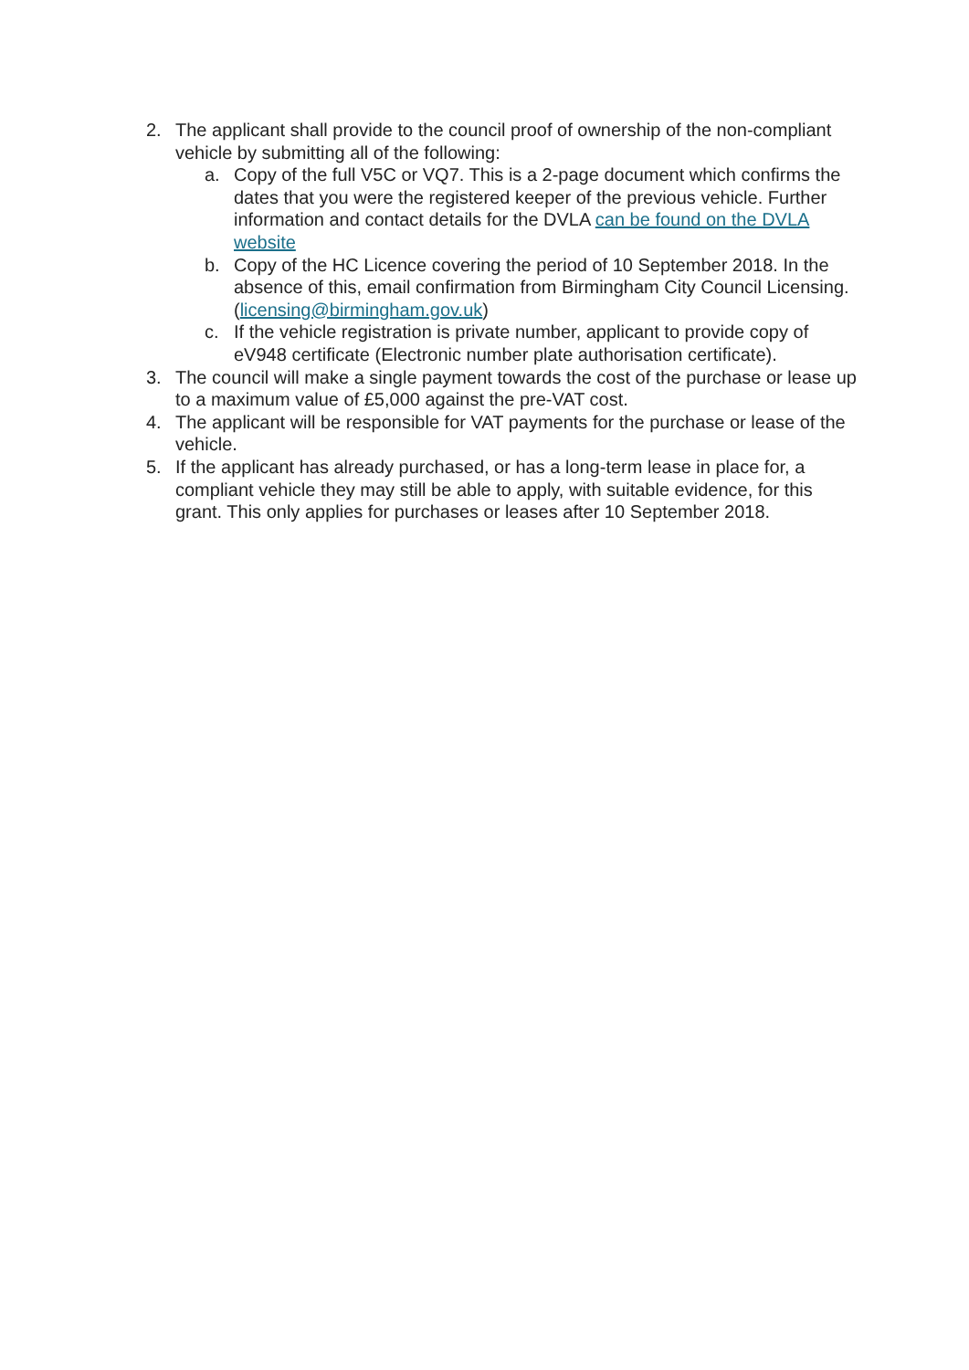2. The applicant shall provide to the council proof of ownership of the non-compliant vehicle by submitting all of the following:
a. Copy of the full V5C or VQ7. This is a 2-page document which confirms the dates that you were the registered keeper of the previous vehicle. Further information and contact details for the DVLA can be found on the DVLA website
b. Copy of the HC Licence covering the period of 10 September 2018. In the absence of this, email confirmation from Birmingham City Council Licensing. (licensing@birmingham.gov.uk)
c. If the vehicle registration is private number, applicant to provide copy of eV948 certificate (Electronic number plate authorisation certificate).
3. The council will make a single payment towards the cost of the purchase or lease up to a maximum value of £5,000 against the pre-VAT cost.
4. The applicant will be responsible for VAT payments for the purchase or lease of the vehicle.
5. If the applicant has already purchased, or has a long-term lease in place for, a compliant vehicle they may still be able to apply, with suitable evidence, for this grant. This only applies for purchases or leases after 10 September 2018.